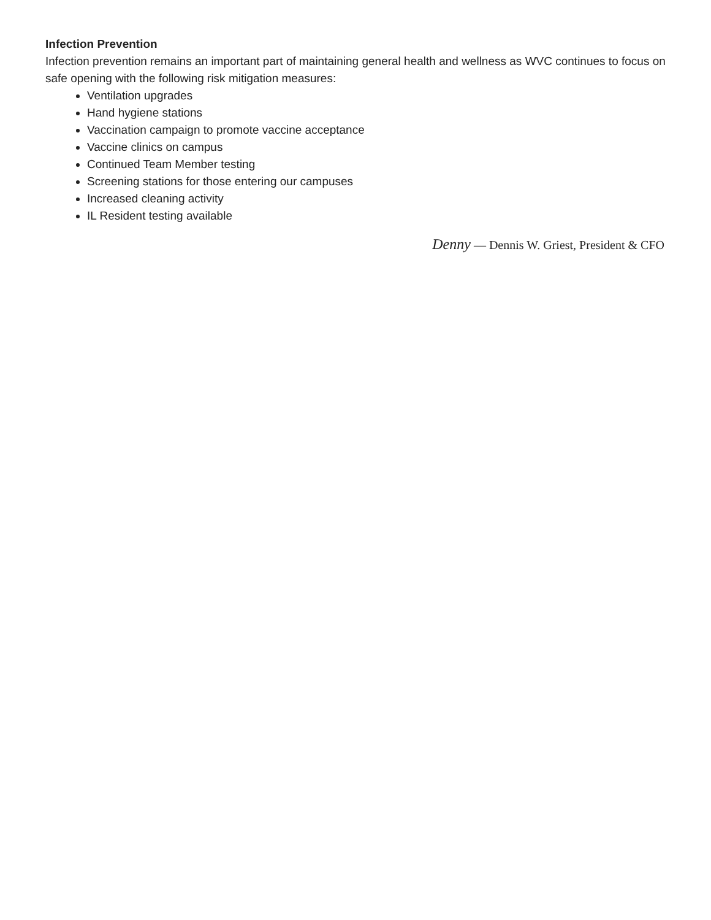Infection Prevention
Infection prevention remains an important part of maintaining general health and wellness as WVC continues to focus on safe opening with the following risk mitigation measures:
Ventilation upgrades
Hand hygiene stations
Vaccination campaign to promote vaccine acceptance
Vaccine clinics on campus
Continued Team Member testing
Screening stations for those entering our campuses
Increased cleaning activity
IL Resident testing available
Denny — Dennis W. Griest, President & CFO